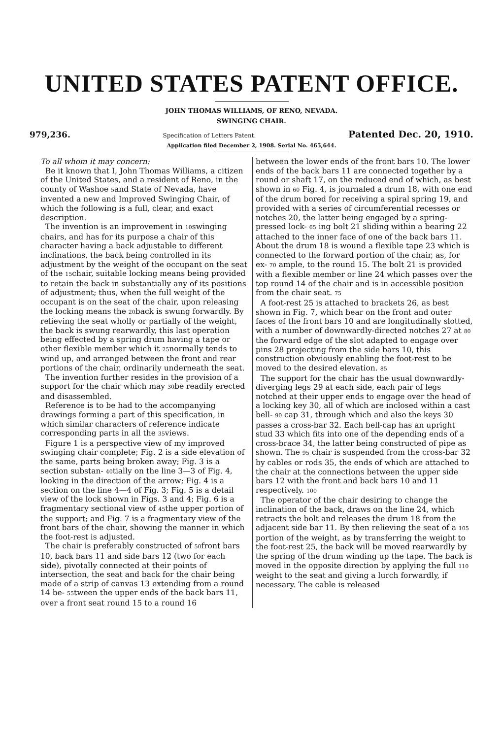UNITED STATES PATENT OFFICE.
JOHN THOMAS WILLIAMS, OF RENO, NEVADA.
SWINGING CHAIR.
979,236. Specification of Letters Patent. Patented Dec. 20, 1910.
Application filed December 2, 1908. Serial No. 465,644.
To all whom it may concern:
Be it known that I, John Thomas Williams, a citizen of the United States, and a resident of Reno, in the county of Washoe 5and State of Nevada, have invented a new and Improved Swinging Chair, of which the following is a full, clear, and exact description.
The invention is an improvement in 10swinging chairs, and has for its purpose a chair of this character having a back adjustable to different inclinations, the back being controlled in its adjustment by the weight of the occupant on the seat of the 15chair, suitable locking means being provided to retain the back in substantially any of its positions of adjustment; thus, when the full weight of the occupant is on the seat of the chair, upon releasing the locking means the 20back is swung forwardly. By relieving the seat wholly or partially of the weight, the back is swung rearwardly, this last operation being effected by a spring drum having a tape or other flexible member which it 25normally tends to wind up, and arranged between the front and rear portions of the chair, ordinarily underneath the seat.
The invention further resides in the provision of a support for the chair which may 30be readily erected and disassembled.
Reference is to be had to the accompanying drawings forming a part of this specification, in which similar characters of reference indicate corresponding parts in all the 35views.
Figure 1 is a perspective view of my improved swinging chair complete; Fig. 2 is a side elevation of the same, parts being broken away; Fig. 3 is a section substan- 40tially on the line 3—3 of Fig. 4, looking in the direction of the arrow; Fig. 4 is a section on the line 4—4 of Fig. 3; Fig. 5 is a detail view of the lock shown in Figs. 3 and 4; Fig. 6 is a fragmentary sectional view of 45the upper portion of the support; and Fig. 7 is a fragmentary view of the front bars of the chair, showing the manner in which the foot-rest is adjusted.
The chair is preferably constructed of 50front bars 10, back bars 11 and side bars 12 (two for each side), pivotally connected at their points of intersection, the seat and back for the chair being made of a strip of canvas 13 extending from a round 14 be- 55tween the upper ends of the back bars 11, over a front seat round 15 to a round 16
between the lower ends of the front bars 10. The lower ends of the back bars 11 are connected together by a round or shaft 17, on the reduced end of which, as best shown in 60 Fig. 4, is journaled a drum 18, with one end of the drum bored for receiving a spiral spring 19, and provided with a series of circumferential recesses or notches 20, the latter being engaged by a spring-pressed lock- 65 ing bolt 21 sliding within a bearing 22 attached to the inner face of one of the back bars 11. About the drum 18 is wound a flexible tape 23 which is connected to the forward portion of the chair, as, for ex- 70 ample, to the round 15. The bolt 21 is provided with a flexible member or line 24 which passes over the top round 14 of the chair and is in accessible position from the chair seat. 75
A foot-rest 25 is attached to brackets 26, as best shown in Fig. 7, which bear on the front and outer faces of the front bars 10 and are longitudinally slotted, with a number of downwardly-directed notches 27 at 80 the forward edge of the slot adapted to engage over pins 28 projecting from the side bars 10, this construction obviously enabling the foot-rest to be moved to the desired elevation. 85
The support for the chair has the usual downwardly-diverging legs 29 at each side, each pair of legs notched at their upper ends to engage over the head of a locking key 30, all of which are inclosed within a cast bell- 90 cap 31, through which and also the keys 30 passes a cross-bar 32. Each bell-cap has an upright stud 33 which fits into one of the depending ends of a cross-brace 34, the latter being constructed of pipe as shown. The 95 chair is suspended from the cross-bar 32 by cables or rods 35, the ends of which are attached to the chair at the connections between the upper side bars 12 with the front and back bars 10 and 11 respectively. 100
The operator of the chair desiring to change the inclination of the back, draws on the line 24, which retracts the bolt and releases the drum 18 from the adjacent side bar 11. By then relieving the seat of a 105 portion of the weight, as by transferring the weight to the foot-rest 25, the back will be moved rearwardly by the spring of the drum winding up the tape. The back is moved in the opposite direction by applying the full 110 weight to the seat and giving a lurch forwardly, if necessary. The cable is released